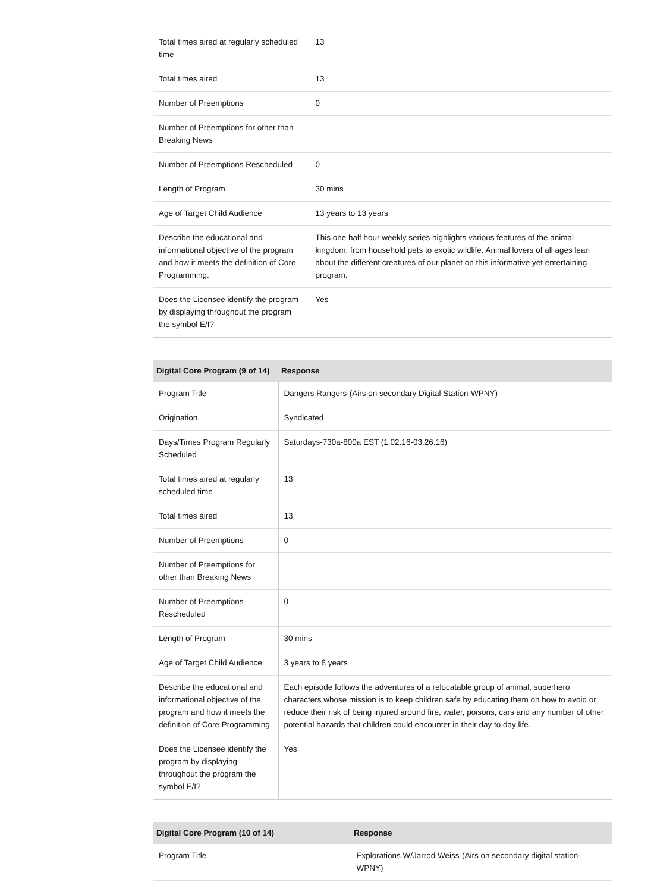| Total times aired at regularly scheduled time | 13 |
| Total times aired | 13 |
| Number of Preemptions | 0 |
| Number of Preemptions for other than Breaking News | |
| Number of Preemptions Rescheduled | 0 |
| Length of Program | 30 mins |
| Age of Target Child Audience | 13 years to 13 years |
| Describe the educational and informational objective of the program and how it meets the definition of Core Programming. | This one half hour weekly series highlights various features of the animal kingdom, from household pets to exotic wildlife. Animal lovers of all ages lean about the different creatures of our planet on this informative yet entertaining program. |
| Does the Licensee identify the program by displaying throughout the program the symbol E/I? | Yes |
| Digital Core Program (9 of 14) | Response |
| --- | --- |
| Program Title | Dangers Rangers-(Airs on secondary Digital Station-WPNY) |
| Origination | Syndicated |
| Days/Times Program Regularly Scheduled | Saturdays-730a-800a EST (1.02.16-03.26.16) |
| Total times aired at regularly scheduled time | 13 |
| Total times aired | 13 |
| Number of Preemptions | 0 |
| Number of Preemptions for other than Breaking News | |
| Number of Preemptions Rescheduled | 0 |
| Length of Program | 30 mins |
| Age of Target Child Audience | 3 years to 8 years |
| Describe the educational and informational objective of the program and how it meets the definition of Core Programming. | Each episode follows the adventures of a relocatable group of animal, superhero characters whose mission is to keep children safe by educating them on how to avoid or reduce their risk of being injured around fire, water, poisons, cars and any number of other potential hazards that children could encounter in their day to day life. |
| Does the Licensee identify the program by displaying throughout the program the symbol E/I? | Yes |
| Digital Core Program (10 of 14) | Response |
| --- | --- |
| Program Title | Explorations W/Jarrod Weiss-(Airs on secondary digital station-WPNY) |